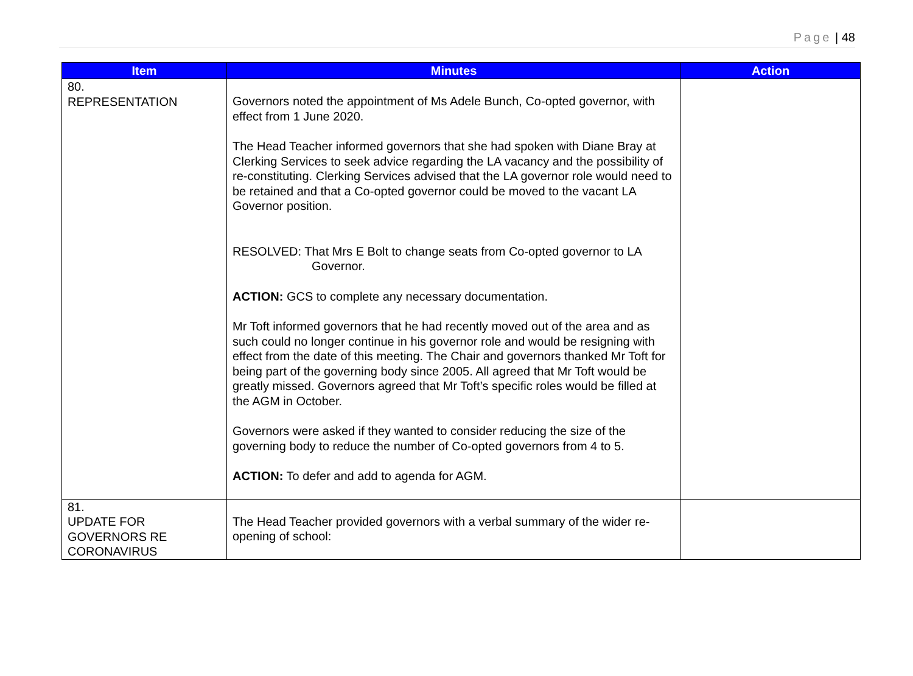Page | 48
| Item | Minutes | Action |
| --- | --- | --- |
| 80. REPRESENTATION | Governors noted the appointment of Ms Adele Bunch, Co-opted governor, with effect from 1 June 2020. The Head Teacher informed governors that she had spoken with Diane Bray at Clerking Services to seek advice regarding the LA vacancy and the possibility of re-constituting. Clerking Services advised that the LA governor role would need to be retained and that a Co-opted governor could be moved to the vacant LA Governor position. RESOLVED: That Mrs E Bolt to change seats from Co-opted governor to LA Governor. ACTION: GCS to complete any necessary documentation. Mr Toft informed governors that he had recently moved out of the area and as such could no longer continue in his governor role and would be resigning with effect from the date of this meeting. The Chair and governors thanked Mr Toft for being part of the governing body since 2005. All agreed that Mr Toft would be greatly missed. Governors agreed that Mr Toft’s specific roles would be filled at the AGM in October. Governors were asked if they wanted to consider reducing the size of the governing body to reduce the number of Co-opted governors from 4 to 5. ACTION: To defer and add to agenda for AGM. | |
| 81. UPDATE FOR GOVERNORS RE CORONAVIRUS | The Head Teacher provided governors with a verbal summary of the wider re-opening of school: | |